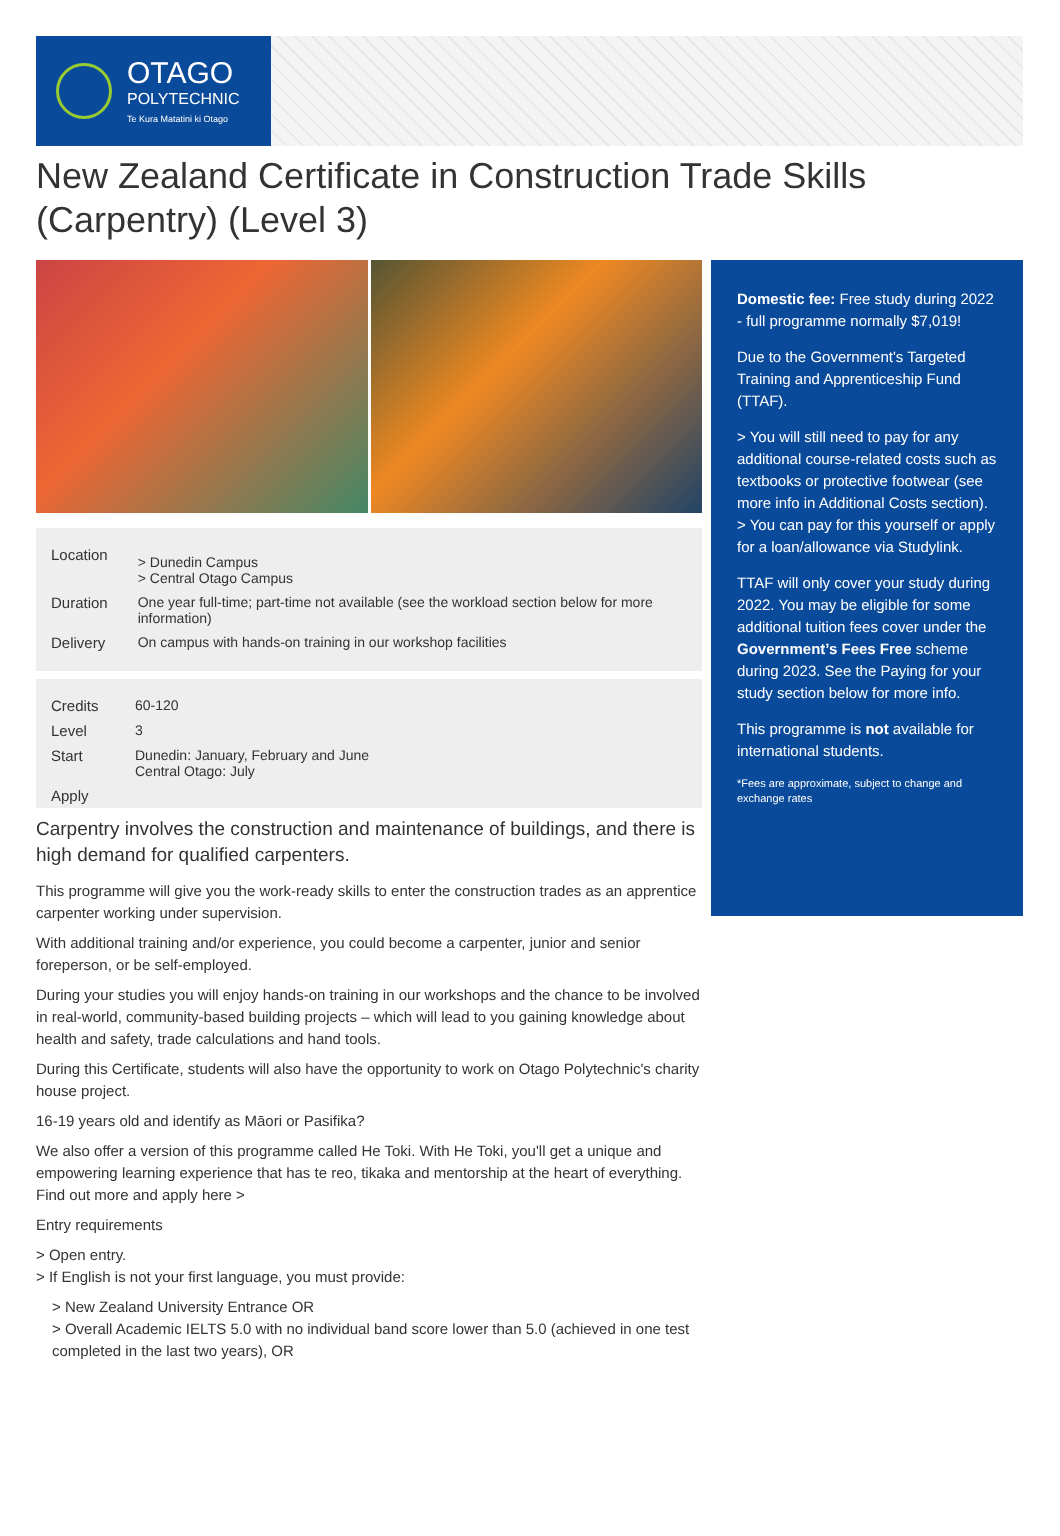OTAGO
POLYTECHNIC
Te Kura Matatini ki Otago
New Zealand Certificate in Construction Trade Skills (Carpentry) (Level 3)
| Location | > Dunedin Campus > Central Otago Campus |
| Duration | One year full-time; part-time not available (see the workload section below for more information) |
| Delivery | On campus with hands-on training in our workshop facilities |
| Credits | 60-120 |
| Level | 3 |
| Start | Dunedin: January, February and June Central Otago: July |
| Apply | |
Carpentry involves the construction and maintenance of buildings, and there is high demand for qualified carpenters.
This programme will give you the work-ready skills to enter the construction trades as an apprentice carpenter working under supervision.
With additional training and/or experience, you could become a carpenter, junior and senior foreperson, or be self-employed.
During your studies you will enjoy hands-on training in our workshops and the chance to be involved in real-world, community-based building projects – which will lead to you gaining knowledge about health and safety, trade calculations and hand tools.
During this Certificate, students will also have the opportunity to work on Otago Polytechnic's charity house project.
16-19 years old and identify as Māori or Pasifika?
We also offer a version of this programme called He Toki. With He Toki, you'll get a unique and empowering learning experience that has te reo, tikaka and mentorship at the heart of everything. Find out more and apply here >
Entry requirements
> Open entry.
> If English is not your first language, you must provide:
> New Zealand University Entrance OR
> Overall Academic IELTS 5.0 with no individual band score lower than 5.0 (achieved in one test completed in the last two years), OR
Domestic fee: Free study during 2022 - full programme normally $7,019!
Due to the Government's Targeted Training and Apprenticeship Fund (TTAF).
> You will still need to pay for any additional course-related costs such as textbooks or protective footwear (see more info in Additional Costs section).
> You can pay for this yourself or apply for a loan/allowance via Studylink.
TTAF will only cover your study during 2022. You may be eligible for some additional tuition fees cover under the Government’s Fees Free scheme during 2023. See the Paying for your study section below for more info.
This programme is not available for international students.
*Fees are approximate, subject to change and exchange rates